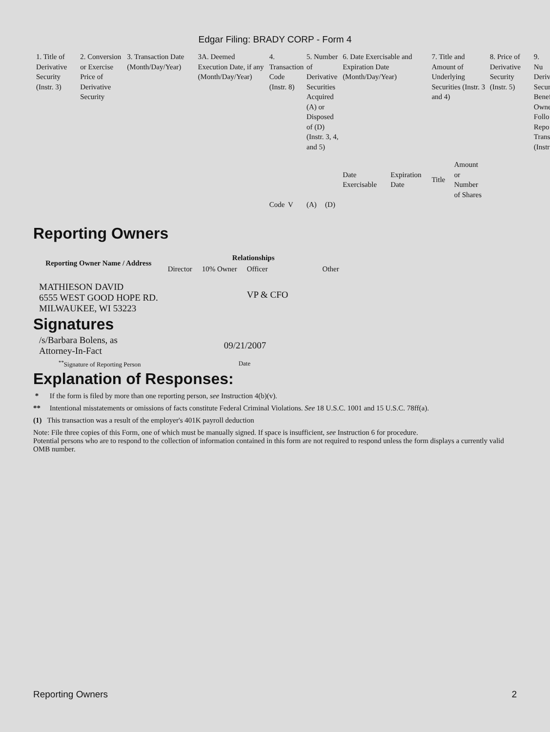Edgar Filing: BRADY CORP - Form 4
| 1. Title of Derivative Security (Instr. 3) | 2. Conversion or Exercise Price of Derivative Security | 3. Transaction Date (Month/Day/Year) | 3A. Deemed Execution Date, if any (Month/Day/Year) | 4. Transaction Code (Instr. 8) | | 5. Number of Derivative Securities Acquired (A) or Disposed of (D) (Instr. 3, 4, and 5) | | 6. Date Exercisable and Expiration Date (Month/Day/Year) | | 7. Title and Amount of Underlying Securities (Instr. 3 and 4) | | 8. Price of Derivative Security (Instr. 5) | 9. Nu Deriv Secur Benef Owne Follo Repo Trans (Instr |
| | | | | | | | | Date Exercisable | Expiration Date | Title | Amount or Number of Shares | | |
| | | | | Code | V | (A) | (D) | | | | | | |
Reporting Owners
| Reporting Owner Name / Address | Relationships | | | |
| --- | --- | --- | --- | --- |
| | Director | 10% Owner | Officer | Other |
| MATHIESON DAVID 6555 WEST GOOD HOPE RD. MILWAUKEE, WI 53223 | | | VP & CFO | |
Signatures
| /s/Barbara Bolens, as Attorney-In-Fact | 09/21/2007 |
| <sup>**</sup> Signature of Reporting Person | Date |
Explanation of Responses:
* If the form is filed by more than one reporting person, see Instruction 4(b)(v).
** Intentional misstatements or omissions of facts constitute Federal Criminal Violations. See 18 U.S.C. 1001 and 15 U.S.C. 78ff(a).
(1) This transaction was a result of the employer's 401K payroll deduction
Note: File three copies of this Form, one of which must be manually signed. If space is insufficient, see Instruction 6 for procedure.
Potential persons who are to respond to the collection of information contained in this form are not required to respond unless the form displays a currently valid OMB number.
Reporting Owners 2